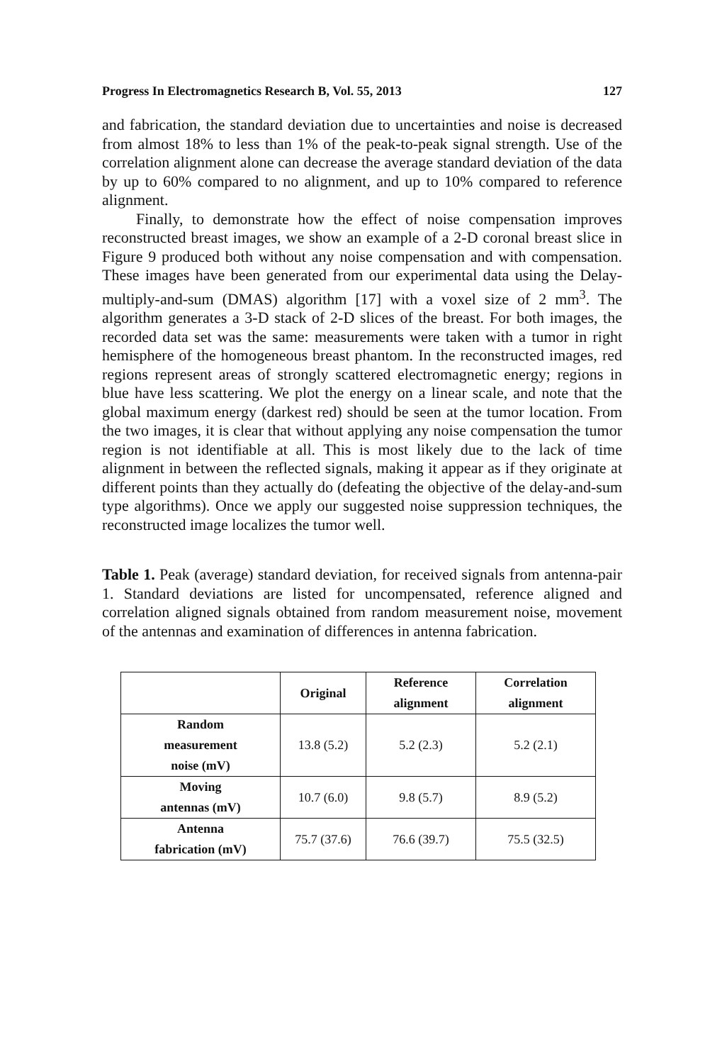Progress In Electromagnetics Research B, Vol. 55, 2013 127
and fabrication, the standard deviation due to uncertainties and noise is decreased from almost 18% to less than 1% of the peak-to-peak signal strength. Use of the correlation alignment alone can decrease the average standard deviation of the data by up to 60% compared to no alignment, and up to 10% compared to reference alignment.
Finally, to demonstrate how the effect of noise compensation improves reconstructed breast images, we show an example of a 2-D coronal breast slice in Figure 9 produced both without any noise compensation and with compensation. These images have been generated from our experimental data using the Delay-multiply-and-sum (DMAS) algorithm [17] with a voxel size of 2 mm<sup>3</sup>. The algorithm generates a 3-D stack of 2-D slices of the breast. For both images, the recorded data set was the same: measurements were taken with a tumor in right hemisphere of the homogeneous breast phantom. In the reconstructed images, red regions represent areas of strongly scattered electromagnetic energy; regions in blue have less scattering. We plot the energy on a linear scale, and note that the global maximum energy (darkest red) should be seen at the tumor location. From the two images, it is clear that without applying any noise compensation the tumor region is not identifiable at all. This is most likely due to the lack of time alignment in between the reflected signals, making it appear as if they originate at different points than they actually do (defeating the objective of the delay-and-sum type algorithms). Once we apply our suggested noise suppression techniques, the reconstructed image localizes the tumor well.
Table 1. Peak (average) standard deviation, for received signals from antenna-pair 1. Standard deviations are listed for uncompensated, reference aligned and correlation aligned signals obtained from random measurement noise, movement of the antennas and examination of differences in antenna fabrication.
| | Original | Reference alignment | Correlation alignment |
| --- | --- | --- | --- |
| Random measurement noise (mV) | 13.8 (5.2) | 5.2 (2.3) | 5.2 (2.1) |
| Moving antennas (mV) | 10.7 (6.0) | 9.8 (5.7) | 8.9 (5.2) |
| Antenna fabrication (mV) | 75.7 (37.6) | 76.6 (39.7) | 75.5 (32.5) |